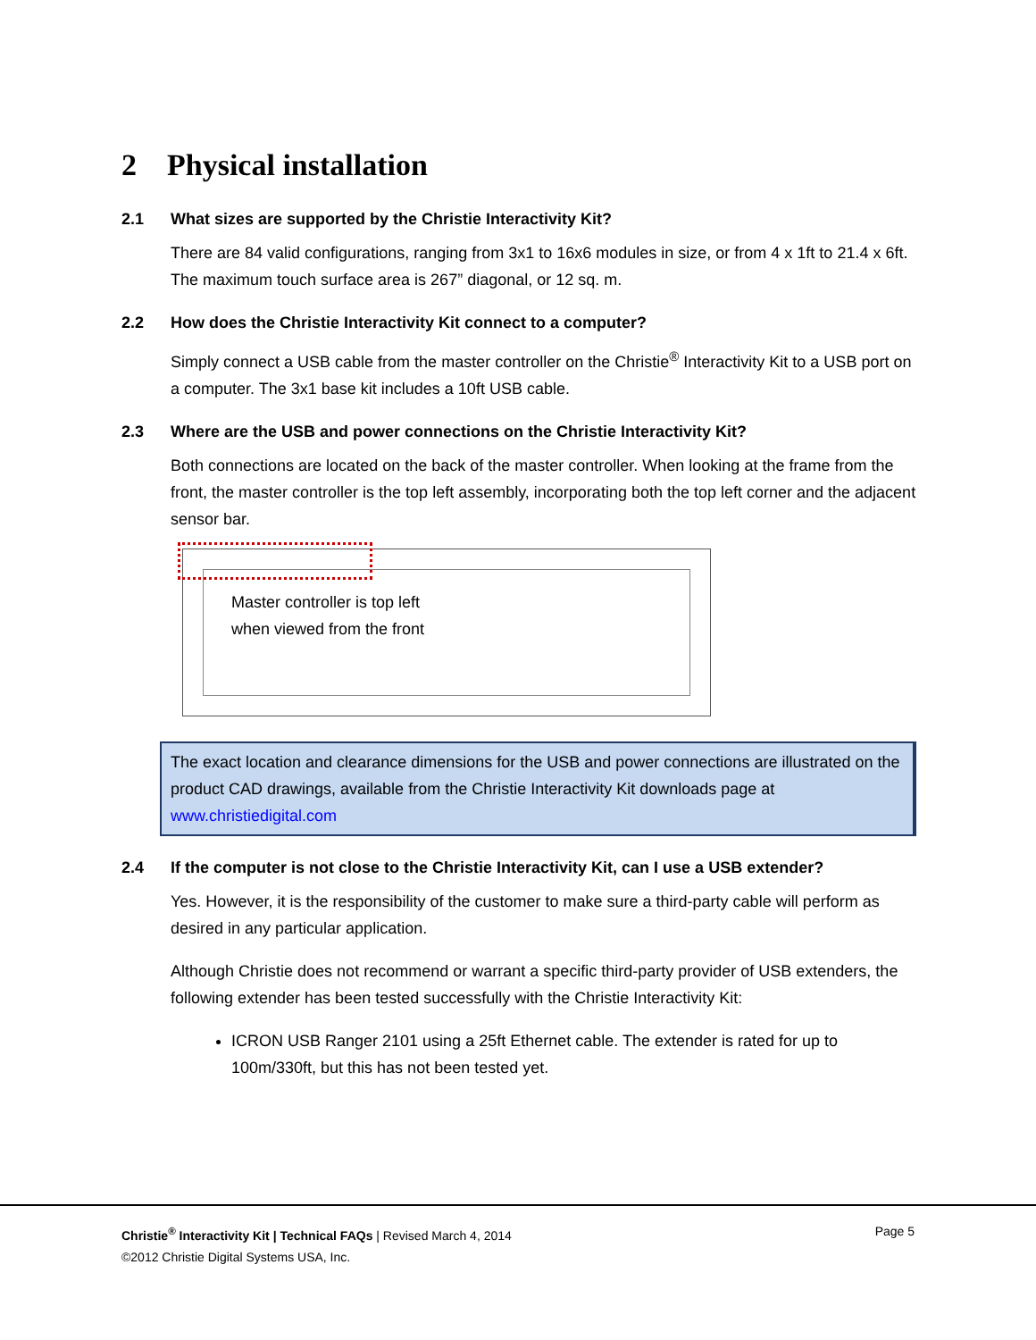2 Physical installation
2.1 What sizes are supported by the Christie Interactivity Kit?
There are 84 valid configurations, ranging from 3x1 to 16x6 modules in size, or from 4 x 1ft to 21.4 x 6ft. The maximum touch surface area is 267” diagonal, or 12 sq. m.
2.2 How does the Christie Interactivity Kit connect to a computer?
Simply connect a USB cable from the master controller on the Christie<sup>®</sup> Interactivity Kit to a USB port on a computer. The 3x1 base kit includes a 10ft USB cable.
2.3 Where are the USB and power connections on the Christie Interactivity Kit?
Both connections are located on the back of the master controller. When looking at the frame from the front, the master controller is the top left assembly, incorporating both the top left corner and the adjacent sensor bar.
Master controller is top left
when viewed from the front
The exact location and clearance dimensions for the USB and power connections are illustrated on the product CAD drawings, available from the Christie Interactivity Kit downloads page at www.christiedigital.com
2.4 If the computer is not close to the Christie Interactivity Kit, can I use a USB extender?
Yes. However, it is the responsibility of the customer to make sure a third-party cable will perform as desired in any particular application.
Although Christie does not recommend or warrant a specific third-party provider of USB extenders, the following extender has been tested successfully with the Christie Interactivity Kit:
ICRON USB Ranger 2101 using a 25ft Ethernet cable. The extender is rated for up to 100m/330ft, but this has not been tested yet.
Christie<sup>®</sup> Interactivity Kit | Technical FAQs | Revised March 4, 2014
©2012 Christie Digital Systems USA, Inc.
Page 5